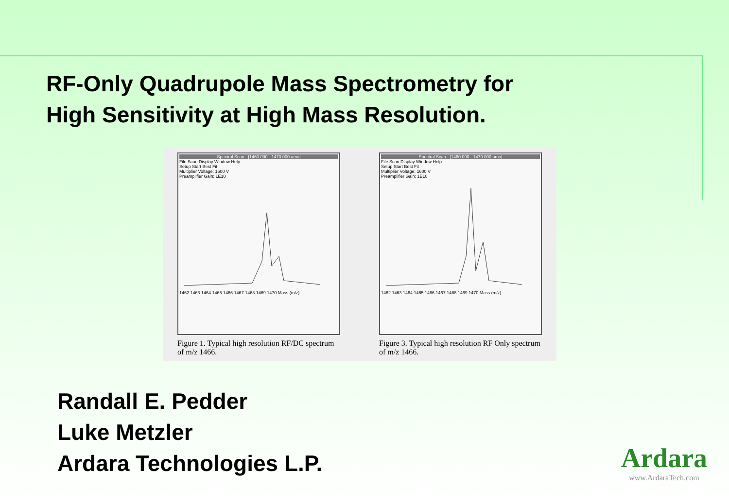RF-Only Quadrupole Mass Spectrometry for
High Sensitivity at High Mass Resolution.
Spectral Scan - [1460.000 - 1470.000 amu]
File Scan Display Window Help
Setup Start Best Fit
Multiplier Voltage: 1600 V
Preamplifier Gain: 1E10 1462 1463 1464 1465 1466 1467 1468 1469 1470 Mass (m/z)
Figure 1. Typical high resolution RF/DC spectrum of m/z 1466.
Spectral Scan - [1460.000 - 1470.000 amu]
File Scan Display Window Help
Setup Start Best Fit
Multiplier Voltage: 1600 V
Preamplifier Gain: 1E10 1462 1463 1464 1465 1466 1467 1468 1469 1470 Mass (m/z)
Figure 3. Typical high resolution RF Only spectrum of m/z 1466.
Randall E. Pedder
Luke Metzler
Ardara Technologies L.P.
Ardara
www.ArdaraTech.com